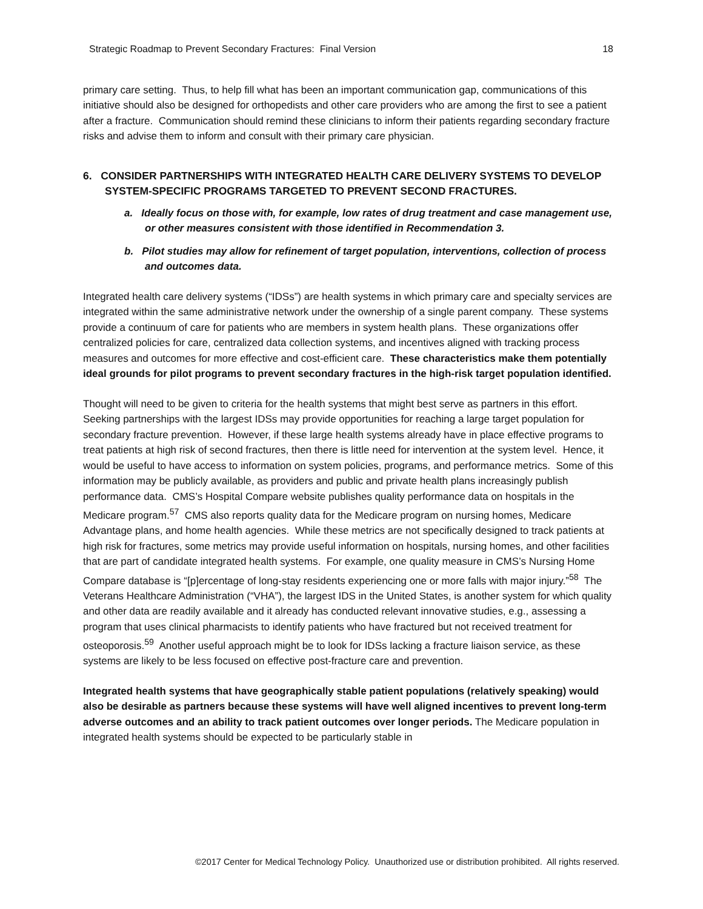Strategic Roadmap to Prevent Secondary Fractures: Final Version 18
primary care setting. Thus, to help fill what has been an important communication gap, communications of this initiative should also be designed for orthopedists and other care providers who are among the first to see a patient after a fracture. Communication should remind these clinicians to inform their patients regarding secondary fracture risks and advise them to inform and consult with their primary care physician.
6. CONSIDER PARTNERSHIPS WITH INTEGRATED HEALTH CARE DELIVERY SYSTEMS TO DEVELOP SYSTEM-SPECIFIC PROGRAMS TARGETED TO PREVENT SECOND FRACTURES.
a. Ideally focus on those with, for example, low rates of drug treatment and case management use, or other measures consistent with those identified in Recommendation 3.
b. Pilot studies may allow for refinement of target population, interventions, collection of process and outcomes data.
Integrated health care delivery systems (“IDSs”) are health systems in which primary care and specialty services are integrated within the same administrative network under the ownership of a single parent company. These systems provide a continuum of care for patients who are members in system health plans. These organizations offer centralized policies for care, centralized data collection systems, and incentives aligned with tracking process measures and outcomes for more effective and cost-efficient care. These characteristics make them potentially ideal grounds for pilot programs to prevent secondary fractures in the high-risk target population identified.
Thought will need to be given to criteria for the health systems that might best serve as partners in this effort. Seeking partnerships with the largest IDSs may provide opportunities for reaching a large target population for secondary fracture prevention. However, if these large health systems already have in place effective programs to treat patients at high risk of second fractures, then there is little need for intervention at the system level. Hence, it would be useful to have access to information on system policies, programs, and performance metrics. Some of this information may be publicly available, as providers and public and private health plans increasingly publish performance data. CMS’s Hospital Compare website publishes quality performance data on hospitals in the Medicare program.<sup>57</sup> CMS also reports quality data for the Medicare program on nursing homes, Medicare Advantage plans, and home health agencies. While these metrics are not specifically designed to track patients at high risk for fractures, some metrics may provide useful information on hospitals, nursing homes, and other facilities that are part of candidate integrated health systems. For example, one quality measure in CMS’s Nursing Home Compare database is “[p]ercentage of long-stay residents experiencing one or more falls with major injury.”<sup>58</sup> The Veterans Healthcare Administration (“VHA”), the largest IDS in the United States, is another system for which quality and other data are readily available and it already has conducted relevant innovative studies, e.g., assessing a program that uses clinical pharmacists to identify patients who have fractured but not received treatment for osteoporosis.<sup>59</sup> Another useful approach might be to look for IDSs lacking a fracture liaison service, as these systems are likely to be less focused on effective post-fracture care and prevention.
Integrated health systems that have geographically stable patient populations (relatively speaking) would also be desirable as partners because these systems will have well aligned incentives to prevent long-term adverse outcomes and an ability to track patient outcomes over longer periods. The Medicare population in integrated health systems should be expected to be particularly stable in
©2017 Center for Medical Technology Policy. Unauthorized use or distribution prohibited. All rights reserved.